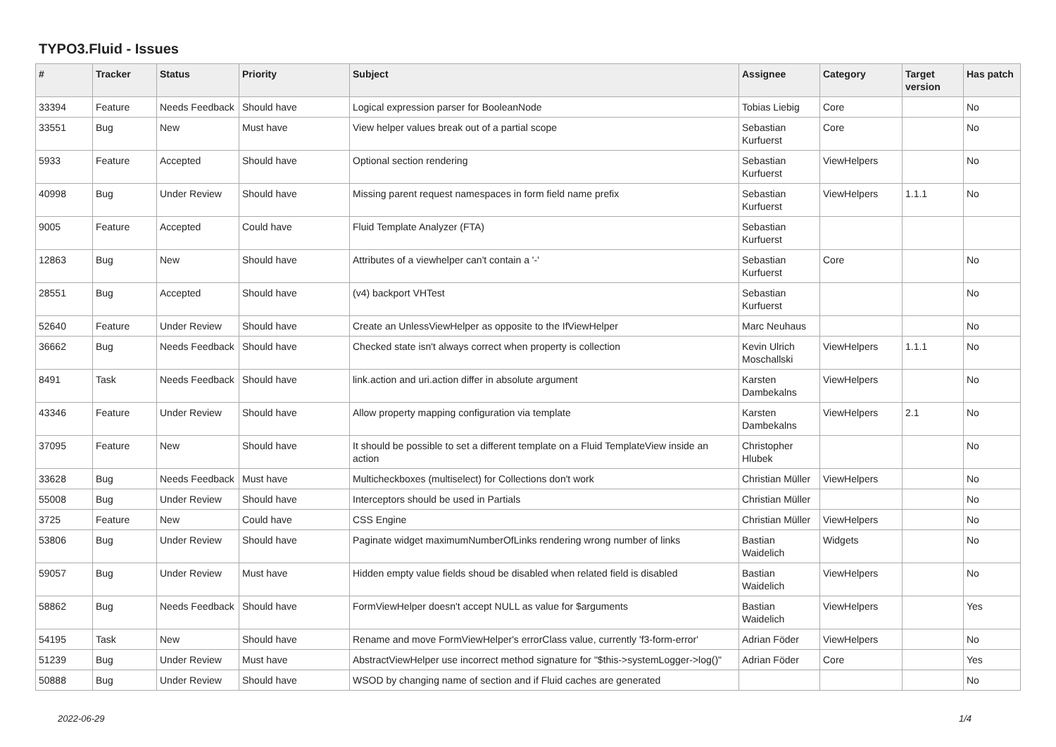TYPO3.Fluid - Issues
| # | Tracker | Status | Priority | Subject | Assignee | Category | Target version | Has patch |
| --- | --- | --- | --- | --- | --- | --- | --- | --- |
| 33394 | Feature | Needs Feedback | Should have | Logical expression parser for BooleanNode | Tobias Liebig | Core | | No |
| 33551 | Bug | New | Must have | View helper values break out of a partial scope | Sebastian Kurfuerst | Core | | No |
| 5933 | Feature | Accepted | Should have | Optional section rendering | Sebastian Kurfuerst | ViewHelpers | | No |
| 40998 | Bug | Under Review | Should have | Missing parent request namespaces in form field name prefix | Sebastian Kurfuerst | ViewHelpers | 1.1.1 | No |
| 9005 | Feature | Accepted | Could have | Fluid Template Analyzer (FTA) | Sebastian Kurfuerst | | | |
| 12863 | Bug | New | Should have | Attributes of a viewhelper can't contain a '-' | Sebastian Kurfuerst | Core | | No |
| 28551 | Bug | Accepted | Should have | (v4) backport VHTest | Sebastian Kurfuerst | | | No |
| 52640 | Feature | Under Review | Should have | Create an UnlessViewHelper as opposite to the IfViewHelper | Marc Neuhaus | | | No |
| 36662 | Bug | Needs Feedback | Should have | Checked state isn't always correct when property is collection | Kevin Ulrich Moschallski | ViewHelpers | 1.1.1 | No |
| 8491 | Task | Needs Feedback | Should have | link.action and uri.action differ in absolute argument | Karsten Dambekalns | ViewHelpers | | No |
| 43346 | Feature | Under Review | Should have | Allow property mapping configuration via template | Karsten Dambekalns | ViewHelpers | 2.1 | No |
| 37095 | Feature | New | Should have | It should be possible to set a different template on a Fluid TemplateView inside an action | Christopher Hlubek | | | No |
| 33628 | Bug | Needs Feedback | Must have | Multicheckboxes (multiselect) for Collections don't work | Christian Müller | ViewHelpers | | No |
| 55008 | Bug | Under Review | Should have | Interceptors should be used in Partials | Christian Müller | | | No |
| 3725 | Feature | New | Could have | CSS Engine | Christian Müller | ViewHelpers | | No |
| 53806 | Bug | Under Review | Should have | Paginate widget maximumNumberOfLinks rendering wrong number of links | Bastian Waidelich | Widgets | | No |
| 59057 | Bug | Under Review | Must have | Hidden empty value fields shoud be disabled when related field is disabled | Bastian Waidelich | ViewHelpers | | No |
| 58862 | Bug | Needs Feedback | Should have | FormViewHelper doesn't accept NULL as value for $arguments | Bastian Waidelich | ViewHelpers | | Yes |
| 54195 | Task | New | Should have | Rename and move FormViewHelper's errorClass value, currently 'f3-form-error' | Adrian Föder | ViewHelpers | | No |
| 51239 | Bug | Under Review | Must have | AbstractViewHelper use incorrect method signature for "$this->systemLogger->log()" | Adrian Föder | Core | | Yes |
| 50888 | Bug | Under Review | Should have | WSOD by changing name of section and if Fluid caches are generated | | | | No |
2022-06-29 1/4